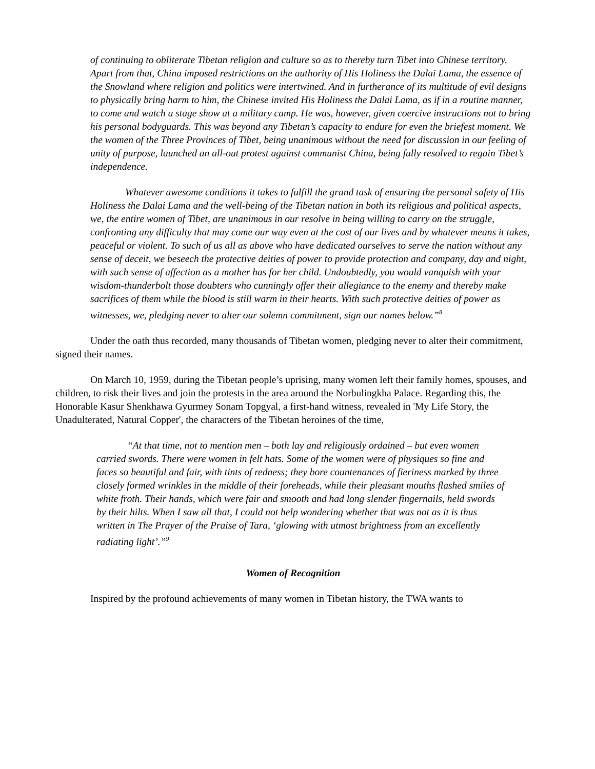of continuing to obliterate Tibetan religion and culture so as to thereby turn Tibet into Chinese territory. Apart from that, China imposed restrictions on the authority of His Holiness the Dalai Lama, the essence of the Snowland where religion and politics were intertwined. And in furtherance of its multitude of evil designs to physically bring harm to him, the Chinese invited His Holiness the Dalai Lama, as if in a routine manner, to come and watch a stage show at a military camp. He was, however, given coercive instructions not to bring his personal bodyguards. This was beyond any Tibetan’s capacity to endure for even the briefest moment. We the women of the Three Provinces of Tibet, being unanimous without the need for discussion in our feeling of unity of purpose, launched an all-out protest against communist China, being fully resolved to regain Tibet’s independence.
Whatever awesome conditions it takes to fulfill the grand task of ensuring the personal safety of His Holiness the Dalai Lama and the well-being of the Tibetan nation in both its religious and political aspects, we, the entire women of Tibet, are unanimous in our resolve in being willing to carry on the struggle, confronting any difficulty that may come our way even at the cost of our lives and by whatever means it takes, peaceful or violent. To such of us all as above who have dedicated ourselves to serve the nation without any sense of deceit, we beseech the protective deities of power to provide protection and company, day and night, with such sense of affection as a mother has for her child. Undoubtedly, you would vanquish with your wisdom-thunderbolt those doubters who cunningly offer their allegiance to the enemy and thereby make sacrifices of them while the blood is still warm in their hearts. With such protective deities of power as witnesses, we, pledging never to alter our solemn commitment, sign our names below.”<sup>8</sup>
Under the oath thus recorded, many thousands of Tibetan women, pledging never to alter their commitment, signed their names.
On March 10, 1959, during the Tibetan people’s uprising, many women left their family homes, spouses, and children, to risk their lives and join the protests in the area around the Norbulingkha Palace. Regarding this, the Honorable Kasur Shenkhawa Gyurmey Sonam Topgyal, a first-hand witness, revealed in 'My Life Story, the Unadulterated, Natural Copper', the characters of the Tibetan heroines of the time,
“At that time, not to mention men – both lay and religiously ordained – but even women carried swords. There were women in felt hats. Some of the women were of physiques so fine and faces so beautiful and fair, with tints of redness; they bore countenances of fieriness marked by three closely formed wrinkles in the middle of their foreheads, while their pleasant mouths flashed smiles of white froth. Their hands, which were fair and smooth and had long slender fingernails, held swords by their hilts. When I saw all that, I could not help wondering whether that was not as it is thus written in The Prayer of the Praise of Tara, ‘glowing with utmost brightness from an excellently radiating light’.”<sup>9</sup>
Women of Recognition
Inspired by the profound achievements of many women in Tibetan history, the TWA wants to